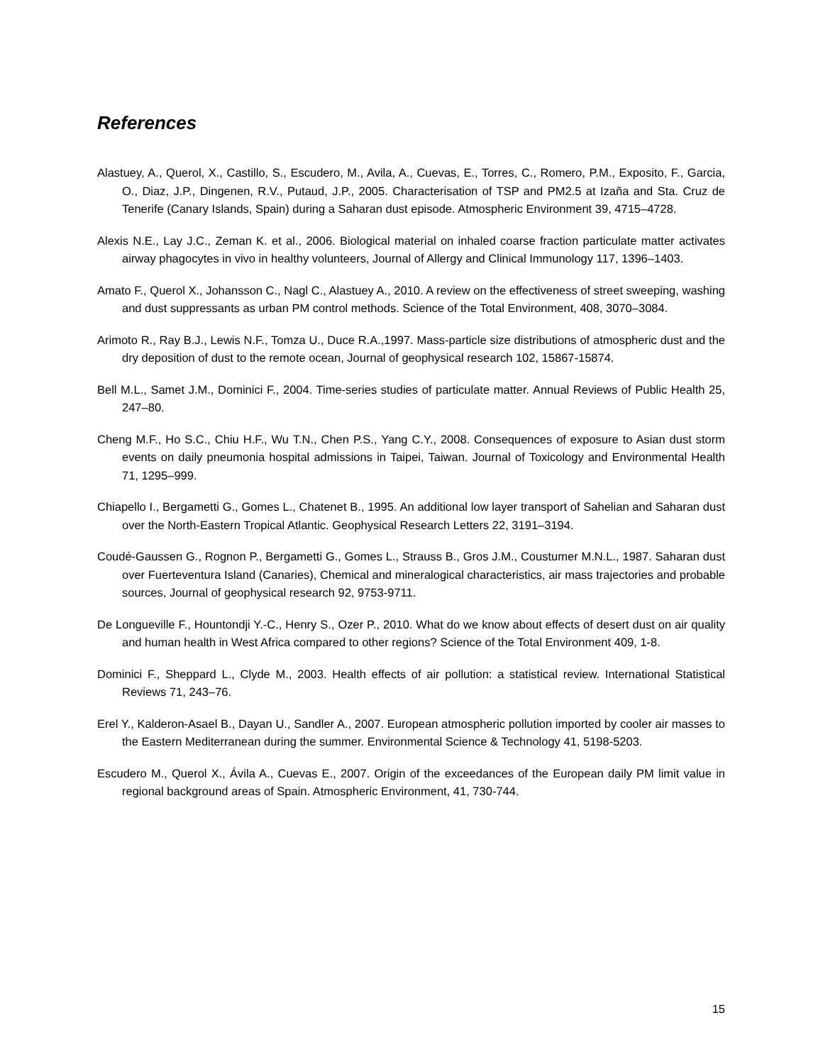References
Alastuey, A., Querol, X., Castillo, S., Escudero, M., Avila, A., Cuevas, E., Torres, C., Romero, P.M., Exposito, F., Garcia, O., Diaz, J.P., Dingenen, R.V., Putaud, J.P., 2005. Characterisation of TSP and PM2.5 at Izaña and Sta. Cruz de Tenerife (Canary Islands, Spain) during a Saharan dust episode. Atmospheric Environment 39, 4715–4728.
Alexis N.E., Lay J.C., Zeman K. et al., 2006. Biological material on inhaled coarse fraction particulate matter activates airway phagocytes in vivo in healthy volunteers, Journal of Allergy and Clinical Immunology 117, 1396–1403.
Amato F., Querol X., Johansson C., Nagl C., Alastuey A., 2010. A review on the effectiveness of street sweeping, washing and dust suppressants as urban PM control methods. Science of the Total Environment, 408, 3070–3084.
Arimoto R., Ray B.J., Lewis N.F., Tomza U., Duce R.A.,1997. Mass-particle size distributions of atmospheric dust and the dry deposition of dust to the remote ocean, Journal of geophysical research 102, 15867-15874.
Bell M.L., Samet J.M., Dominici F., 2004. Time-series studies of particulate matter. Annual Reviews of Public Health 25, 247–80.
Cheng M.F., Ho S.C., Chiu H.F., Wu T.N., Chen P.S., Yang C.Y., 2008. Consequences of exposure to Asian dust storm events on daily pneumonia hospital admissions in Taipei, Taiwan. Journal of Toxicology and Environmental Health 71, 1295–999.
Chiapello I., Bergametti G., Gomes L., Chatenet B., 1995. An additional low layer transport of Sahelian and Saharan dust over the North-Eastern Tropical Atlantic. Geophysical Research Letters 22, 3191–3194.
Coudé-Gaussen G., Rognon P., Bergametti G., Gomes L., Strauss B., Gros J.M., Coustumer M.N.L., 1987. Saharan dust over Fuerteventura Island (Canaries), Chemical and mineralogical characteristics, air mass trajectories and probable sources, Journal of geophysical research 92, 9753-9711.
De Longueville F., Hountondji Y.-C., Henry S., Ozer P., 2010. What do we know about effects of desert dust on air quality and human health in West Africa compared to other regions? Science of the Total Environment 409, 1-8.
Dominici F., Sheppard L., Clyde M., 2003. Health effects of air pollution: a statistical review. International Statistical Reviews 71, 243–76.
Erel Y., Kalderon-Asael B., Dayan U., Sandler A., 2007. European atmospheric pollution imported by cooler air masses to the Eastern Mediterranean during the summer. Environmental Science & Technology 41, 5198-5203.
Escudero M., Querol X., Ávila A., Cuevas E., 2007. Origin of the exceedances of the European daily PM limit value in regional background areas of Spain. Atmospheric Environment, 41, 730-744.
15